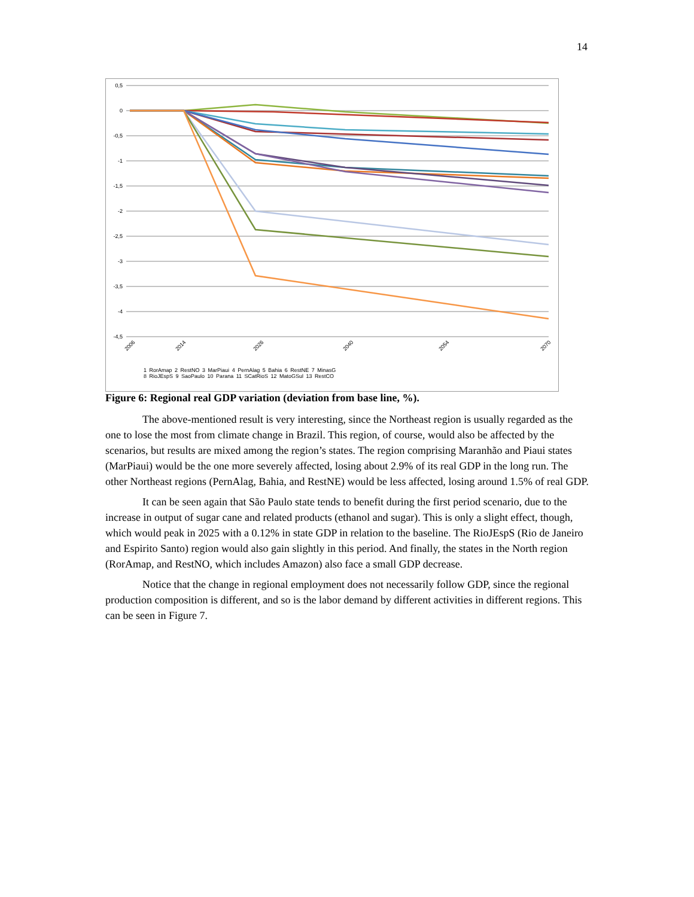14
0,5
0
-0,5
-1
-1,5
-2
-2,5
-3
-3,5
-4
-4,5
2006
2014
2026
2040
2054
2070
1 RorAmap 2 RestNO 3 MarPiaui 4 PernAlag 5 Bahia 6 RestNE 7 MinasG
8 RioJEspS 9 SaoPaulo 10 Parana 11 SCatRioS 12 MatoGSul 13 RestCO
Figure 6: Regional real GDP variation (deviation from base line, %).
The above-mentioned result is very interesting, since the Northeast region is usually regarded as the one to lose the most from climate change in Brazil. This region, of course, would also be affected by the scenarios, but results are mixed among the region’s states. The region comprising Maranhão and Piaui states (MarPiaui) would be the one more severely affected, losing about 2.9% of its real GDP in the long run. The other Northeast regions (PernAlag, Bahia, and RestNE) would be less affected, losing around 1.5% of real GDP.
It can be seen again that São Paulo state tends to benefit during the first period scenario, due to the increase in output of sugar cane and related products (ethanol and sugar). This is only a slight effect, though, which would peak in 2025 with a 0.12% in state GDP in relation to the baseline. The RioJEspS (Rio de Janeiro and Espirito Santo) region would also gain slightly in this period. And finally, the states in the North region (RorAmap, and RestNO, which includes Amazon) also face a small GDP decrease.
Notice that the change in regional employment does not necessarily follow GDP, since the regional production composition is different, and so is the labor demand by different activities in different regions. This can be seen in Figure 7.